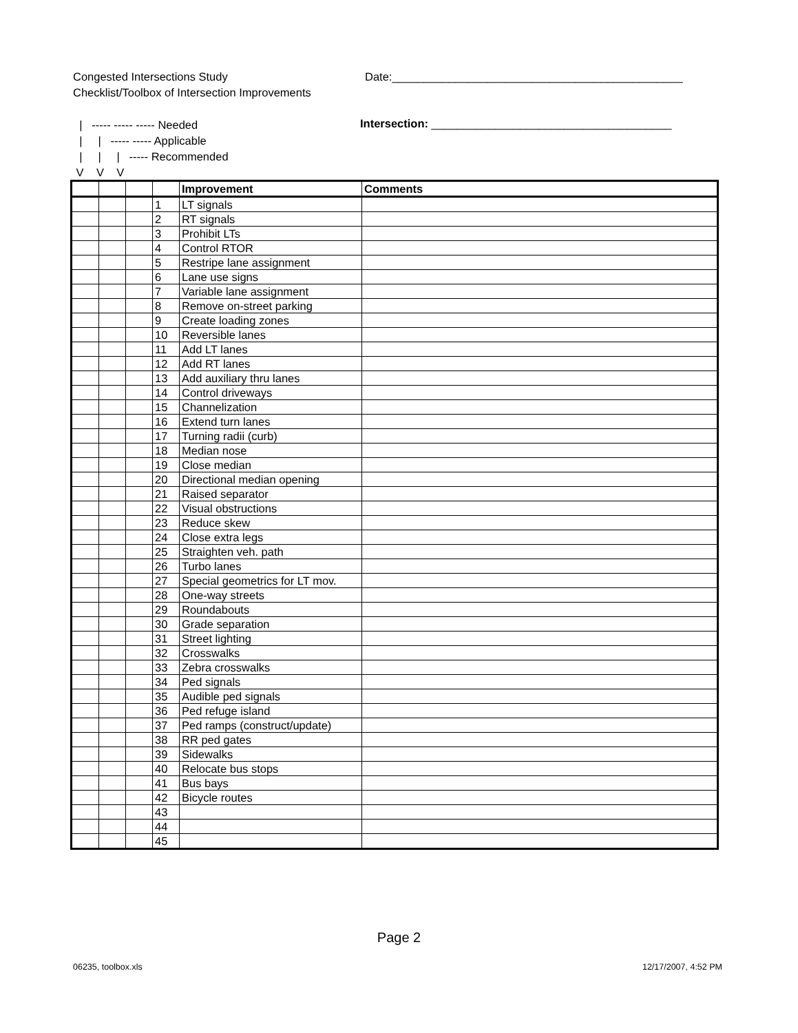Congested Intersections Study
Checklist/Toolbox of Intersection Improvements
Date:______________________________________________
| ----- ----- ----- Needed | | ----- ----- Applicable | | | ----- Recommended V V V
Intersection: ______________________________________
| | | | | Improvement | Comments |
| --- | --- | --- | --- | --- | --- |
| | | | 1 | LT signals | |
| | | | 2 | RT signals | |
| | | | 3 | Prohibit LTs | |
| | | | 4 | Control RTOR | |
| | | | 5 | Restripe lane assignment | |
| | | | 6 | Lane use signs | |
| | | | 7 | Variable lane assignment | |
| | | | 8 | Remove on-street parking | |
| | | | 9 | Create loading zones | |
| | | | 10 | Reversible lanes | |
| | | | 11 | Add LT lanes | |
| | | | 12 | Add RT lanes | |
| | | | 13 | Add auxiliary thru lanes | |
| | | | 14 | Control driveways | |
| | | | 15 | Channelization | |
| | | | 16 | Extend turn lanes | |
| | | | 17 | Turning radii (curb) | |
| | | | 18 | Median nose | |
| | | | 19 | Close median | |
| | | | 20 | Directional median opening | |
| | | | 21 | Raised separator | |
| | | | 22 | Visual obstructions | |
| | | | 23 | Reduce skew | |
| | | | 24 | Close extra legs | |
| | | | 25 | Straighten veh. path | |
| | | | 26 | Turbo lanes | |
| | | | 27 | Special geometrics for LT mov. | |
| | | | 28 | One-way streets | |
| | | | 29 | Roundabouts | |
| | | | 30 | Grade separation | |
| | | | 31 | Street lighting | |
| | | | 32 | Crosswalks | |
| | | | 33 | Zebra crosswalks | |
| | | | 34 | Ped signals | |
| | | | 35 | Audible ped signals | |
| | | | 36 | Ped refuge island | |
| | | | 37 | Ped ramps (construct/update) | |
| | | | 38 | RR ped gates | |
| | | | 39 | Sidewalks | |
| | | | 40 | Relocate bus stops | |
| | | | 41 | Bus bays | |
| | | | 42 | Bicycle routes | |
| | | | 43 | | |
| | | | 44 | | |
| | | | 45 | | |
Page 2
06235, toolbox.xls 12/17/2007, 4:52 PM